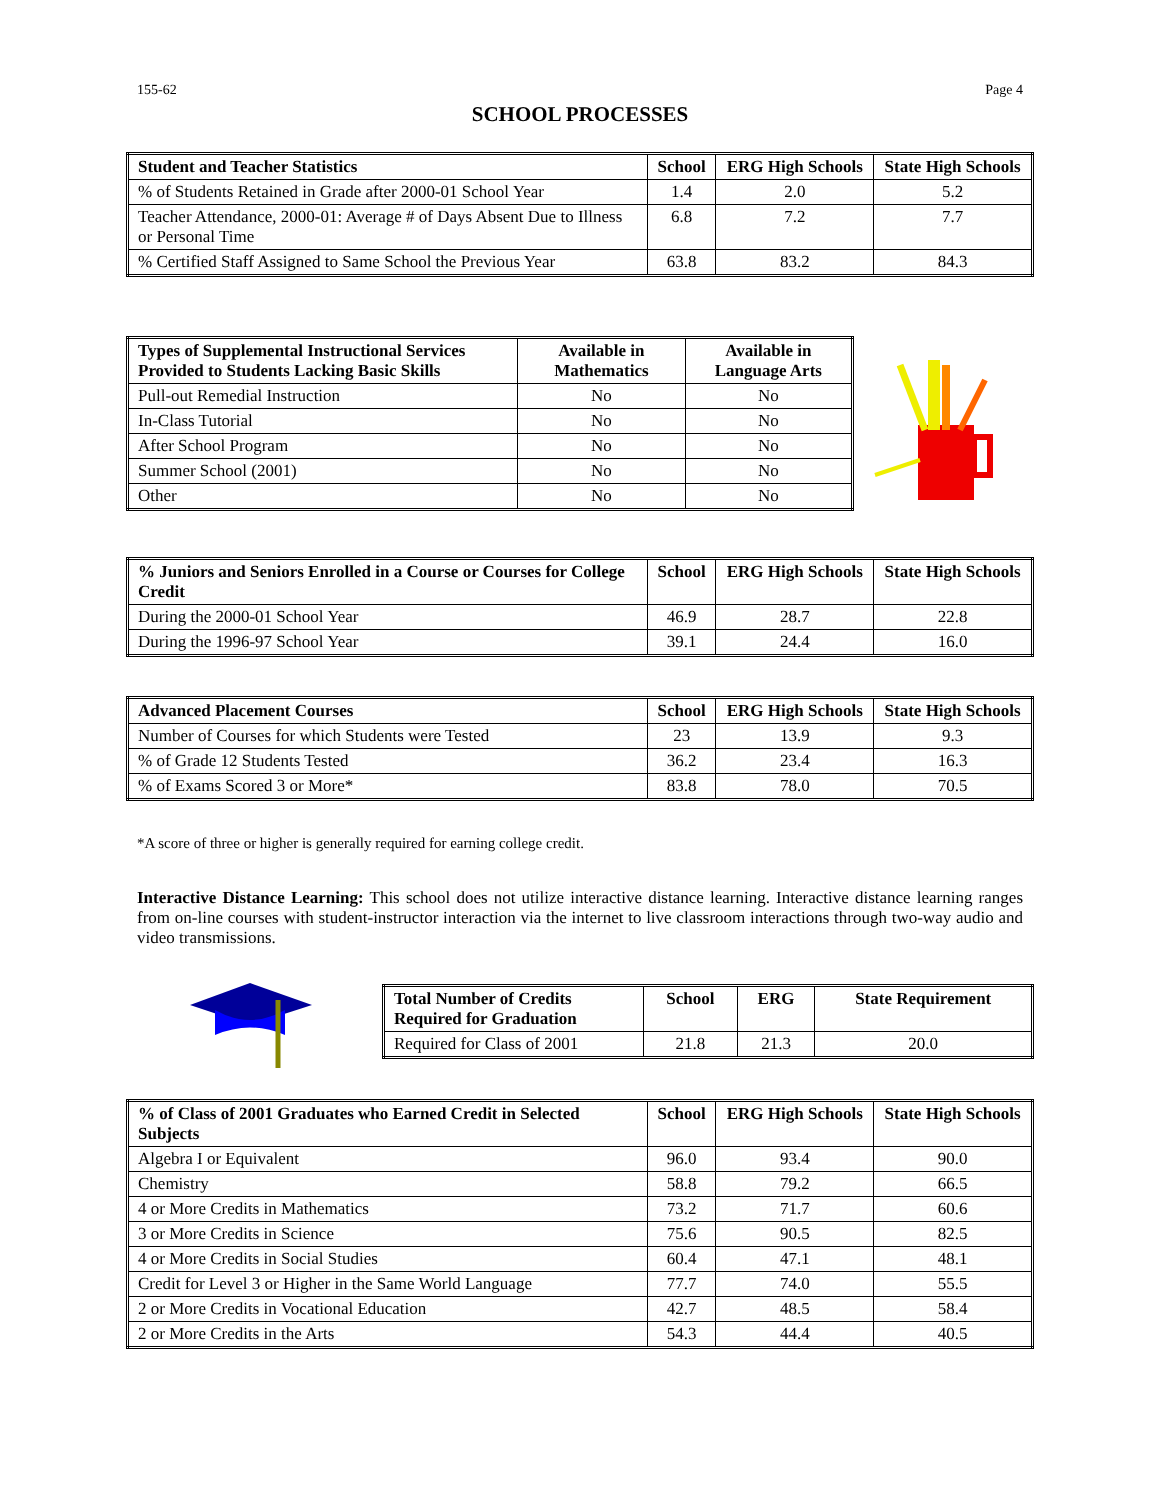155-62 Page 4
SCHOOL PROCESSES
| Student and Teacher Statistics | School | ERG High Schools | State High Schools |
| --- | --- | --- | --- |
| % of Students Retained in Grade after 2000-01 School Year | 1.4 | 2.0 | 5.2 |
| Teacher Attendance, 2000-01: Average # of Days Absent Due to Illness or Personal Time | 6.8 | 7.2 | 7.7 |
| % Certified Staff Assigned to Same School the Previous Year | 63.8 | 83.2 | 84.3 |
| Types of Supplemental Instructional Services Provided to Students Lacking Basic Skills | Available in Mathematics | Available in Language Arts |
| --- | --- | --- |
| Pull-out Remedial Instruction | No | No |
| In-Class Tutorial | No | No |
| After School Program | No | No |
| Summer School (2001) | No | No |
| Other | No | No |
| % Juniors and Seniors Enrolled in a Course or Courses for College Credit | School | ERG High Schools | State High Schools |
| --- | --- | --- | --- |
| During the 2000-01 School Year | 46.9 | 28.7 | 22.8 |
| During the 1996-97 School Year | 39.1 | 24.4 | 16.0 |
| Advanced Placement Courses | School | ERG High Schools | State High Schools |
| --- | --- | --- | --- |
| Number of Courses for which Students were Tested | 23 | 13.9 | 9.3 |
| % of Grade 12 Students Tested | 36.2 | 23.4 | 16.3 |
| % of Exams Scored 3 or More* | 83.8 | 78.0 | 70.5 |
*A score of three or higher is generally required for earning college credit.
Interactive Distance Learning: This school does not utilize interactive distance learning. Interactive distance learning ranges from on-line courses with student-instructor interaction via the internet to live classroom interactions through two-way audio and video transmissions.
| Total Number of Credits Required for Graduation | School | ERG | State Requirement |
| --- | --- | --- | --- |
| Required for Class of 2001 | 21.8 | 21.3 | 20.0 |
| % of Class of 2001 Graduates who Earned Credit in Selected Subjects | School | ERG High Schools | State High Schools |
| --- | --- | --- | --- |
| Algebra I or Equivalent | 96.0 | 93.4 | 90.0 |
| Chemistry | 58.8 | 79.2 | 66.5 |
| 4 or More Credits in Mathematics | 73.2 | 71.7 | 60.6 |
| 3 or More Credits in Science | 75.6 | 90.5 | 82.5 |
| 4 or More Credits in Social Studies | 60.4 | 47.1 | 48.1 |
| Credit for Level 3 or Higher in the Same World Language | 77.7 | 74.0 | 55.5 |
| 2 or More Credits in Vocational Education | 42.7 | 48.5 | 58.4 |
| 2 or More Credits in the Arts | 54.3 | 44.4 | 40.5 |